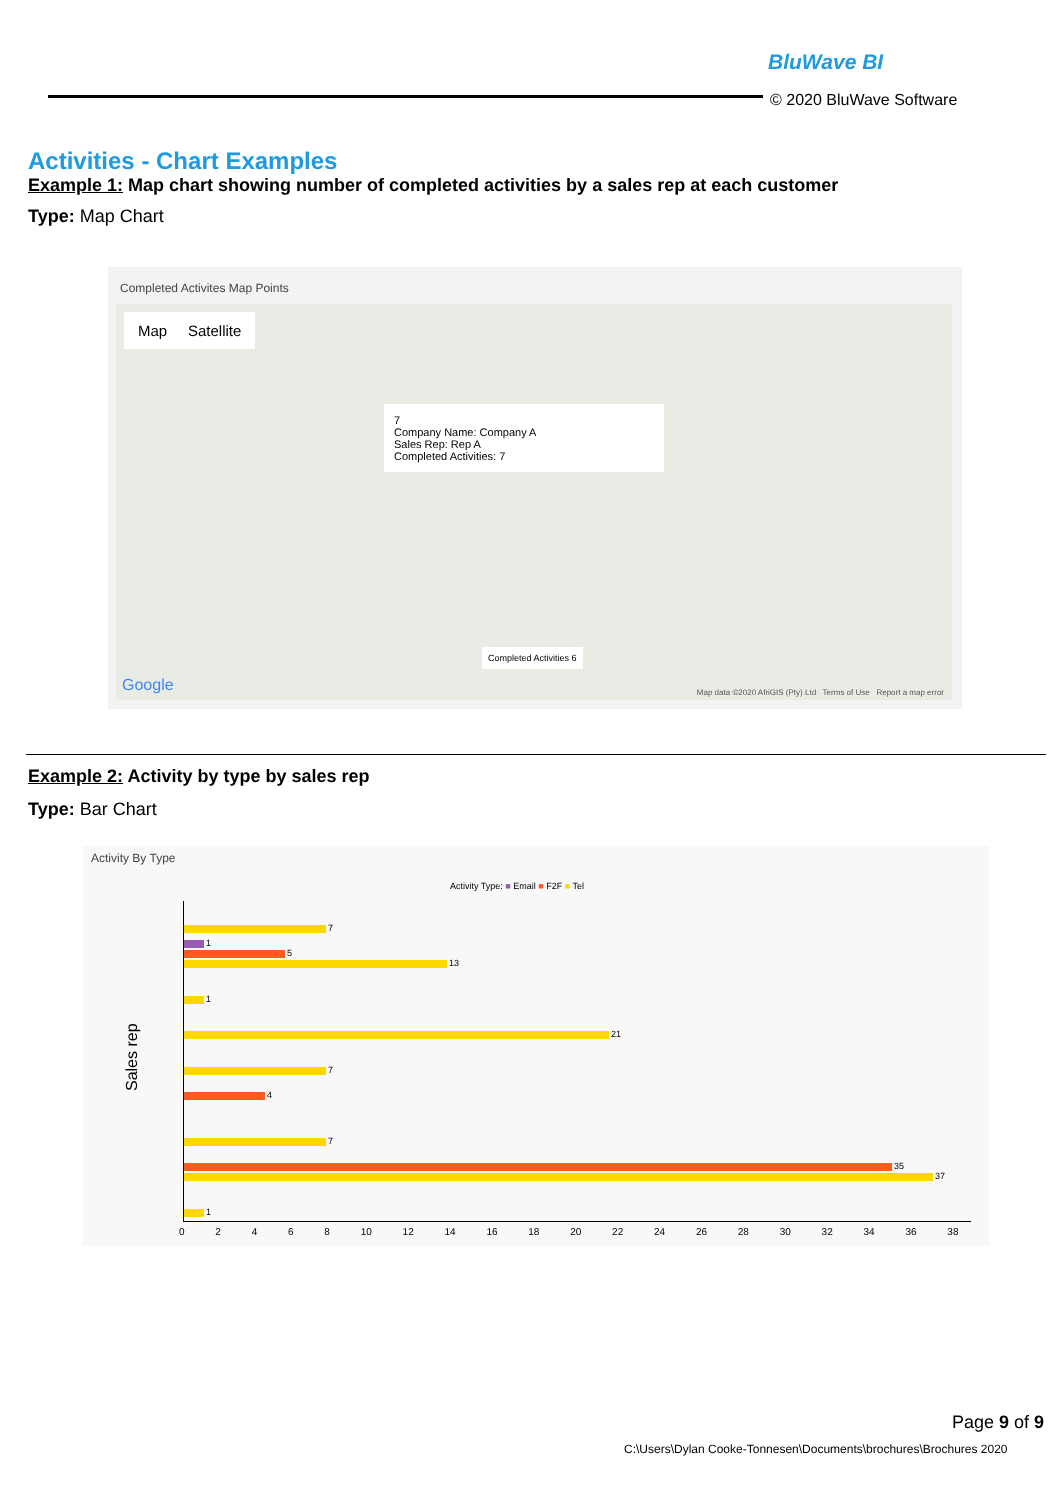BluWave BI
© 2020 BluWave Software
Activities - Chart Examples
Example 1: Map chart showing number of completed activities by a sales rep at each customer
Type: Map Chart
Completed Activites Map Points
Map Satellite
7
Company Name: Company A
Sales Rep: Rep A
Completed Activities: 7
Completed Activities 6
Google
Map data ©2020 AfriGIS (Pty) Ltd Terms of Use Report a map error
Example 2: Activity by type by sales rep
Type: Bar Chart
Activity By Type
Activity Type: ■ Email ■ F2F ■ Tel
Sales rep
7
1
5
13
1
21
7
4
7
35
37
1
0 2 4 6 8 10 12 14 16 18 20 22 24 26 28 30 32 34 36 38
Page 9 of 9
C:\Users\Dylan Cooke-Tonnesen\Documents\brochures\Brochures 2020